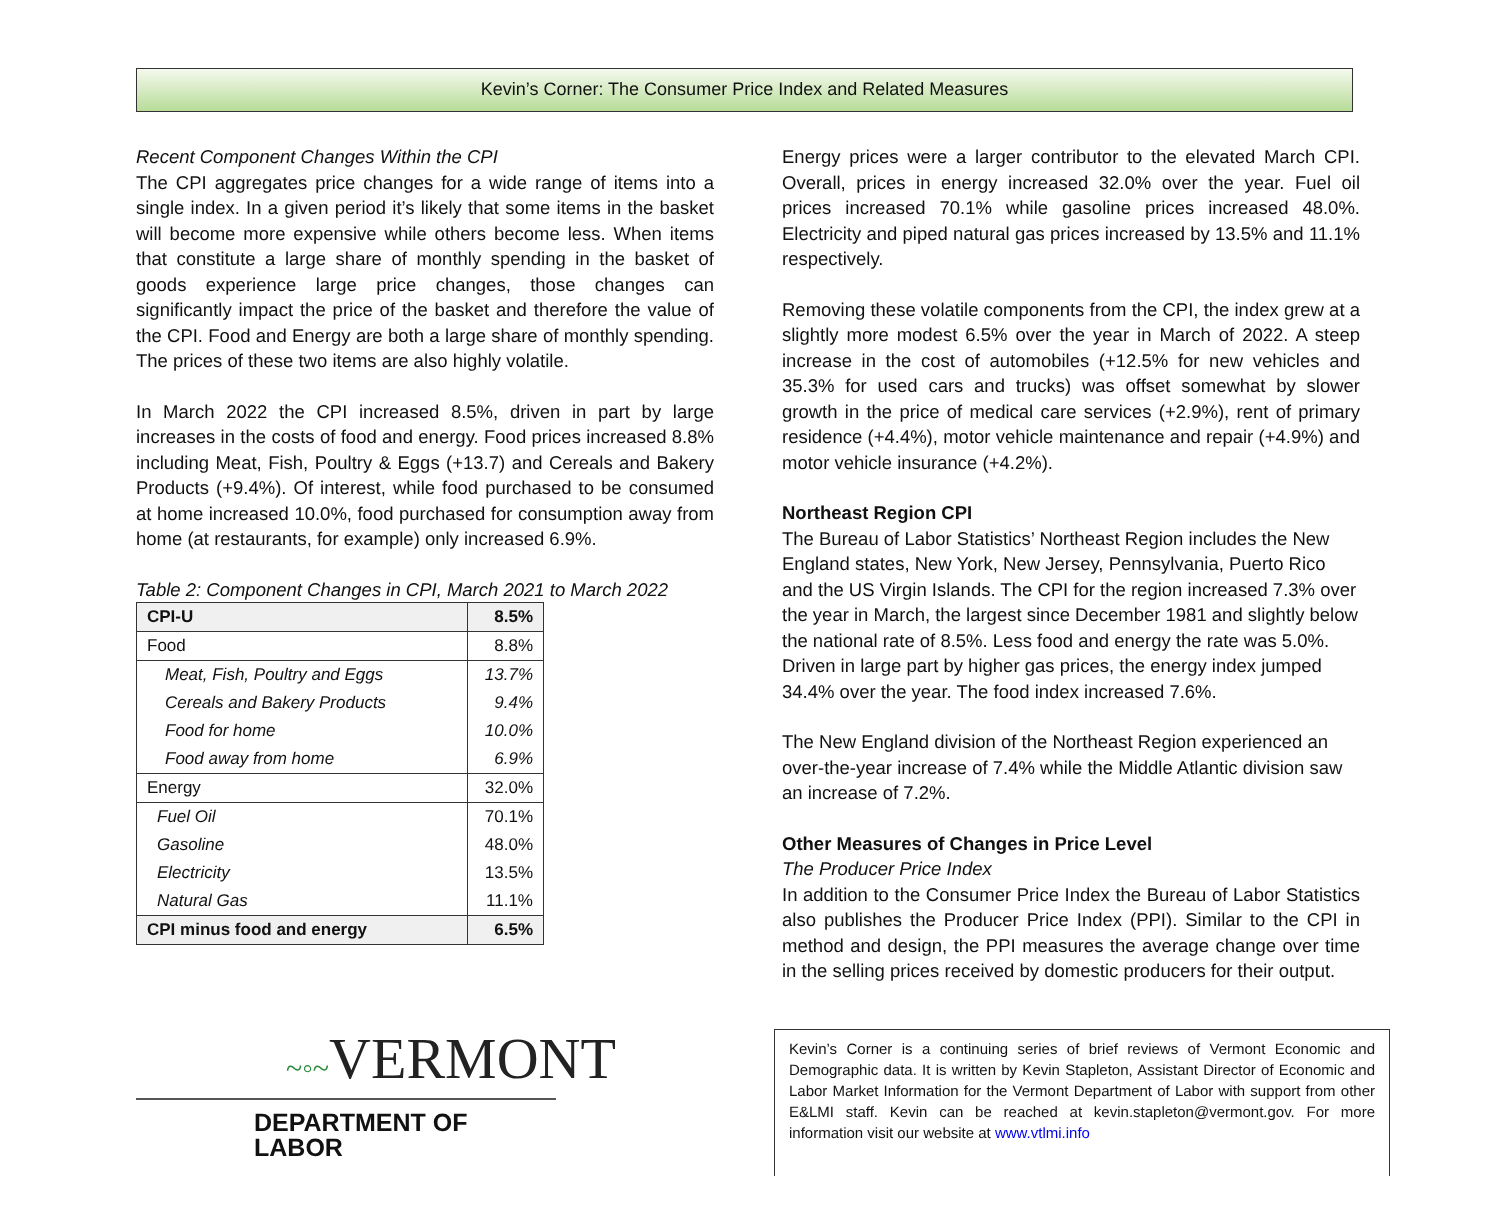Kevin’s Corner: The Consumer Price Index and Related Measures
Recent Component Changes Within the CPI
The CPI aggregates price changes for a wide range of items into a single index. In a given period it’s likely that some items in the basket will become more expensive while others become less. When items that constitute a large share of monthly spending in the basket of goods experience large price changes, those changes can significantly impact the price of the basket and therefore the value of the CPI. Food and Energy are both a large share of monthly spending. The prices of these two items are also highly volatile.
In March 2022 the CPI increased 8.5%, driven in part by large increases in the costs of food and energy. Food prices increased 8.8% including Meat, Fish, Poultry & Eggs (+13.7) and Cereals and Bakery Products (+9.4%). Of interest, while food purchased to be consumed at home increased 10.0%, food purchased for consumption away from home (at restaurants, for example) only increased 6.9%.
Table 2: Component Changes in CPI, March 2021 to March 2022
| CPI-U | 8.5% |
| Food | 8.8% |
| Meat, Fish, Poultry and Eggs | 13.7% |
| Cereals and Bakery Products | 9.4% |
| Food for home | 10.0% |
| Food away from home | 6.9% |
| Energy | 32.0% |
| Fuel Oil | 70.1% |
| Gasoline | 48.0% |
| Electricity | 13.5% |
| Natural Gas | 11.1% |
| CPI minus food and energy | 6.5% |
Energy prices were a larger contributor to the elevated March CPI. Overall, prices in energy increased 32.0% over the year. Fuel oil prices increased 70.1% while gasoline prices increased 48.0%. Electricity and piped natural gas prices increased by 13.5% and 11.1% respectively.
Removing these volatile components from the CPI, the index grew at a slightly more modest 6.5% over the year in March of 2022. A steep increase in the cost of automobiles (+12.5% for new vehicles and 35.3% for used cars and trucks) was offset somewhat by slower growth in the price of medical care services (+2.9%), rent of primary residence (+4.4%), motor vehicle maintenance and repair (+4.9%) and motor vehicle insurance (+4.2%).
Northeast Region CPI
The Bureau of Labor Statistics’ Northeast Region includes the New England states, New York, New Jersey, Pennsylvania, Puerto Rico and the US Virgin Islands. The CPI for the region increased 7.3% over the year in March, the largest since December 1981 and slightly below the national rate of 8.5%. Less food and energy the rate was 5.0%. Driven in large part by higher gas prices, the energy index jumped 34.4% over the year. The food index increased 7.6%.
The New England division of the Northeast Region experienced an over-the-year increase of 7.4% while the Middle Atlantic division saw an increase of 7.2%.
Other Measures of Changes in Price Level
The Producer Price Index
In addition to the Consumer Price Index the Bureau of Labor Statistics also publishes the Producer Price Index (PPI). Similar to the CPI in method and design, the PPI measures the average change over time in the selling prices received by domestic producers for their output.
~◦~VERMONT
DEPARTMENT OF LABOR
Kevin’s Corner is a continuing series of brief reviews of Vermont Economic and Demographic data. It is written by Kevin Stapleton, Assistant Director of Economic and Labor Market Information for the Vermont Department of Labor with support from other E&LMI staff. Kevin can be reached at kevin.stapleton@vermont.gov. For more information visit our website at www.vtlmi.info